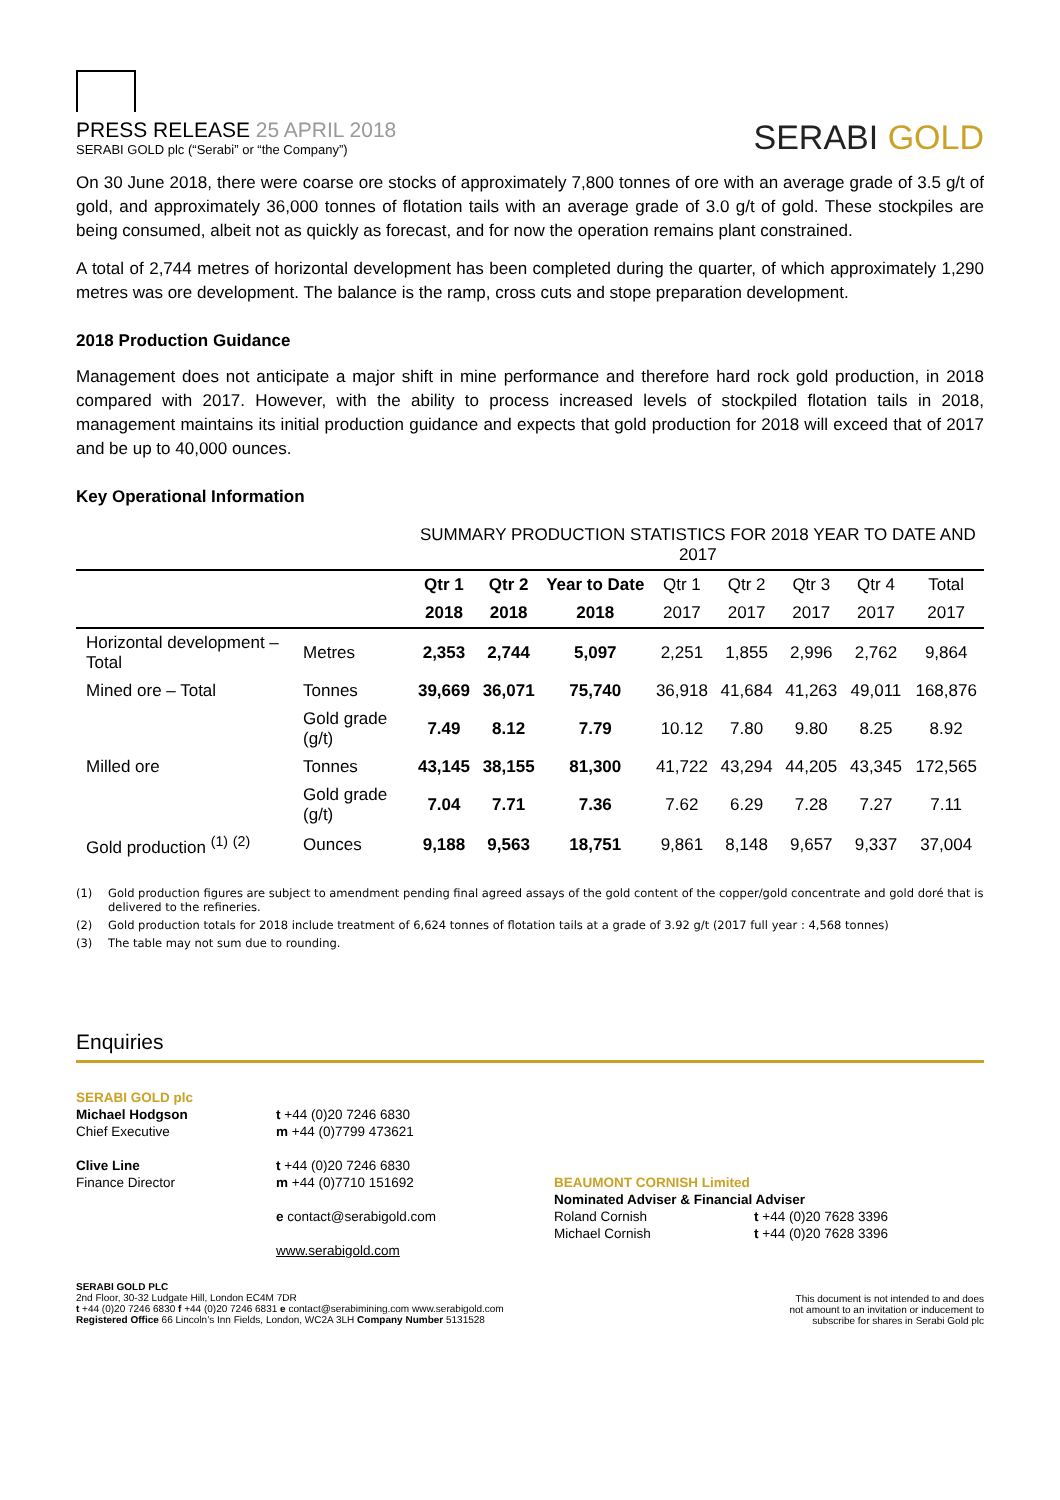PRESS RELEASE 25 APRIL 2018
SERABI GOLD plc (“Serabi” or “the Company”)
SERABI GOLD
On 30 June 2018, there were coarse ore stocks of approximately 7,800 tonnes of ore with an average grade of 3.5 g/t of gold, and approximately 36,000 tonnes of flotation tails with an average grade of 3.0 g/t of gold. These stockpiles are being consumed, albeit not as quickly as forecast, and for now the operation remains plant constrained.
A total of 2,744 metres of horizontal development has been completed during the quarter, of which approximately 1,290 metres was ore development. The balance is the ramp, cross cuts and stope preparation development.
2018 Production Guidance
Management does not anticipate a major shift in mine performance and therefore hard rock gold production, in 2018 compared with 2017. However, with the ability to process increased levels of stockpiled flotation tails in 2018, management maintains its initial production guidance and expects that gold production for 2018 will exceed that of 2017 and be up to 40,000 ounces.
Key Operational Information
| | | SUMMARY PRODUCTION STATISTICS FOR 2018 YEAR TO DATE AND 2017 | | | | | | | |
| | | Qtr 1 | Qtr 2 | Year to Date | Qtr 1 | Qtr 2 | Qtr 3 | Qtr 4 | Total |
| | | 2018 | 2018 | 2018 | 2017 | 2017 | 2017 | 2017 | 2017 |
| Horizontal development – Total | Metres | 2,353 | 2,744 | 5,097 | 2,251 | 1,855 | 2,996 | 2,762 | 9,864 |
| Mined ore – Total | Tonnes | 39,669 | 36,071 | 75,740 | 36,918 | 41,684 | 41,263 | 49,011 | 168,876 |
| | Gold grade (g/t) | 7.49 | 8.12 | 7.79 | 10.12 | 7.80 | 9.80 | 8.25 | 8.92 |
| Milled ore | Tonnes | 43,145 | 38,155 | 81,300 | 41,722 | 43,294 | 44,205 | 43,345 | 172,565 |
| | Gold grade (g/t) | 7.04 | 7.71 | 7.36 | 7.62 | 6.29 | 7.28 | 7.27 | 7.11 |
| Gold production <sup>(1)</sup> <sup>(2)</sup> | Ounces | 9,188 | 9,563 | 18,751 | 9,861 | 8,148 | 9,657 | 9,337 | 37,004 |
(1) Gold production figures are subject to amendment pending final agreed assays of the gold content of the copper/gold concentrate and gold doré that is delivered to the refineries.
(2) Gold production totals for 2018 include treatment of 6,624 tonnes of flotation tails at a grade of 3.92 g/t (2017 full year : 4,568 tonnes)
(3) The table may not sum due to rounding.
Enquiries
SERABI GOLD plc
Michael Hodgson
Chief Executive
Clive Line
Finance Director
t +44 (0)20 7246 6830
m +44 (0)7799 473621
t +44 (0)20 7246 6830
m +44 (0)7710 151692
e contact@serabigold.com
www.serabigold.com
BEAUMONT CORNISH Limited
Nominated Adviser & Financial Adviser
Roland Cornish
Michael Cornish
t +44 (0)20 7628 3396
t +44 (0)20 7628 3396
SERABI GOLD PLC
2nd Floor, 30-32 Ludgate Hill, London EC4M 7DR
t +44 (0)20 7246 6830 f +44 (0)20 7246 6831 e contact@serabimining.com www.serabigold.com
Registered Office 66 Lincoln’s Inn Fields, London, WC2A 3LH Company Number 5131528
This document is not intended to and does
not amount to an invitation or inducement to
subscribe for shares in Serabi Gold plc